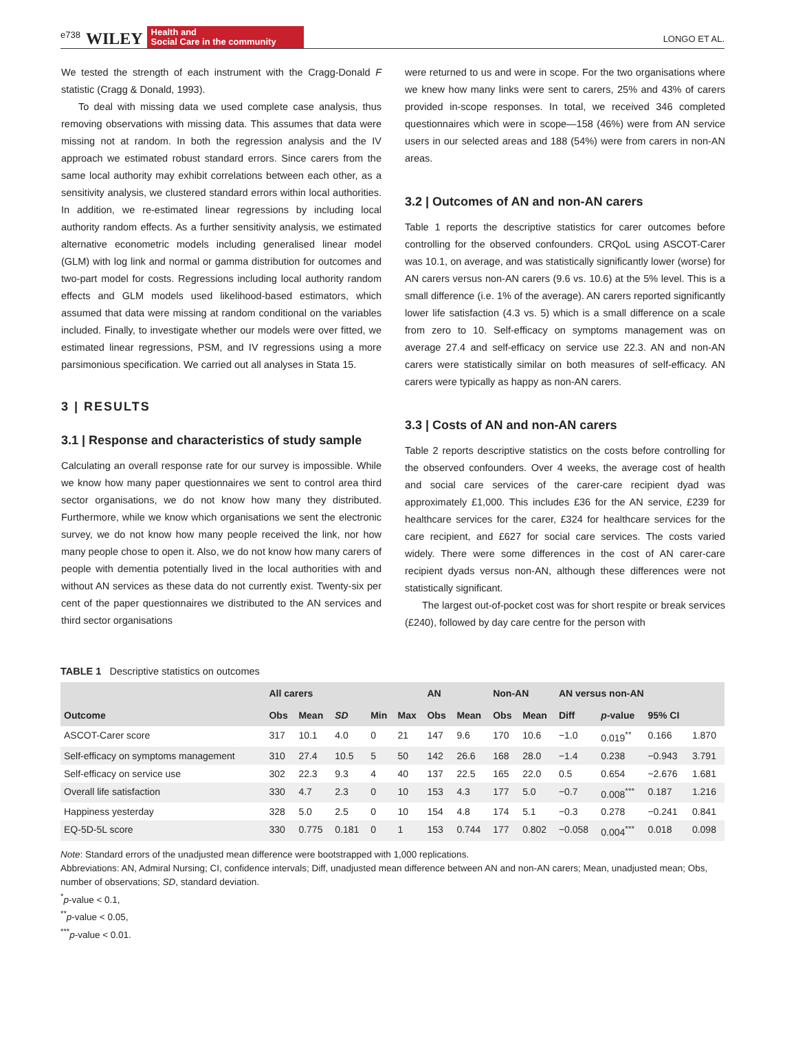e738 WILEY Health and
Social Care in the community LONGO ET AL.
We tested the strength of each instrument with the Cragg-Donald F statistic (Cragg & Donald, 1993).
To deal with missing data we used complete case analysis, thus removing observations with missing data. This assumes that data were missing not at random. In both the regression analysis and the IV approach we estimated robust standard errors. Since carers from the same local authority may exhibit correlations between each other, as a sensitivity analysis, we clustered standard errors within local authorities. In addition, we re-estimated linear regressions by including local authority random effects. As a further sensitivity analysis, we estimated alternative econometric models including generalised linear model (GLM) with log link and normal or gamma distribution for outcomes and two-part model for costs. Regressions including local authority random effects and GLM models used likelihood-based estimators, which assumed that data were missing at random conditional on the variables included. Finally, to investigate whether our models were over fitted, we estimated linear regressions, PSM, and IV regressions using a more parsimonious specification. We carried out all analyses in Stata 15.
3 | RESULTS
3.1 | Response and characteristics of study sample
Calculating an overall response rate for our survey is impossible. While we know how many paper questionnaires we sent to control area third sector organisations, we do not know how many they distributed. Furthermore, while we know which organisations we sent the electronic survey, we do not know how many people received the link, nor how many people chose to open it. Also, we do not know how many carers of people with dementia potentially lived in the local authorities with and without AN services as these data do not currently exist. Twenty-six per cent of the paper questionnaires we distributed to the AN services and third sector organisations
were returned to us and were in scope. For the two organisations where we knew how many links were sent to carers, 25% and 43% of carers provided in-scope responses. In total, we received 346 completed questionnaires which were in scope—158 (46%) were from AN service users in our selected areas and 188 (54%) were from carers in non-AN areas.
3.2 | Outcomes of AN and non-AN carers
Table 1 reports the descriptive statistics for carer outcomes before controlling for the observed confounders. CRQoL using ASCOT-Carer was 10.1, on average, and was statistically significantly lower (worse) for AN carers versus non-AN carers (9.6 vs. 10.6) at the 5% level. This is a small difference (i.e. 1% of the average). AN carers reported significantly lower life satisfaction (4.3 vs. 5) which is a small difference on a scale from zero to 10. Self-efficacy on symptoms management was on average 27.4 and self-efficacy on service use 22.3. AN and non-AN carers were statistically similar on both measures of self-efficacy. AN carers were typically as happy as non-AN carers.
3.3 | Costs of AN and non-AN carers
Table 2 reports descriptive statistics on the costs before controlling for the observed confounders. Over 4 weeks, the average cost of health and social care services of the carer-care recipient dyad was approximately £1,000. This includes £36 for the AN service, £239 for healthcare services for the carer, £324 for healthcare services for the care recipient, and £627 for social care services. The costs varied widely. There were some differences in the cost of AN carer-care recipient dyads versus non-AN, although these differences were not statistically significant.
The largest out-of-pocket cost was for short respite or break services (£240), followed by day care centre for the person with
TABLE 1 Descriptive statistics on outcomes
| | All carers | | | | | AN | | Non-AN | | AN versus non-AN | | | |
| --- | --- | --- | --- | --- | --- | --- | --- | --- | --- | --- | --- | --- | --- |
| Outcome | Obs | Mean | SD | Min | Max | Obs | Mean | Obs | Mean | Diff | p -value | 95% CI | |
| ASCOT-Carer score | 317 | 10.1 | 4.0 | 0 | 21 | 147 | 9.6 | 170 | 10.6 | −1.0 | 0.019<sup>**</sup> | 0.166 | 1.870 |
| Self-efficacy on symptoms management | 310 | 27.4 | 10.5 | 5 | 50 | 142 | 26.6 | 168 | 28.0 | −1.4 | 0.238 | −0.943 | 3.791 |
| Self-efficacy on service use | 302 | 22.3 | 9.3 | 4 | 40 | 137 | 22.5 | 165 | 22.0 | 0.5 | 0.654 | −2.676 | 1.681 |
| Overall life satisfaction | 330 | 4.7 | 2.3 | 0 | 10 | 153 | 4.3 | 177 | 5.0 | −0.7 | 0.008<sup>***</sup> | 0.187 | 1.216 |
| Happiness yesterday | 328 | 5.0 | 2.5 | 0 | 10 | 154 | 4.8 | 174 | 5.1 | −0.3 | 0.278 | −0.241 | 0.841 |
| EQ-5D-5L score | 330 | 0.775 | 0.181 | 0 | 1 | 153 | 0.744 | 177 | 0.802 | −0.058 | 0.004<sup>***</sup> | 0.018 | 0.098 |
Note: Standard errors of the unadjusted mean difference were bootstrapped with 1,000 replications.
Abbreviations: AN, Admiral Nursing; CI, confidence intervals; Diff, unadjusted mean difference between AN and non-AN carers; Mean, unadjusted mean; Obs, number of observations; SD, standard deviation.
<sup>*</sup> p-value < 0.1,
<sup>**</sup> p-value < 0.05,
<sup>***</sup> p-value < 0.01.